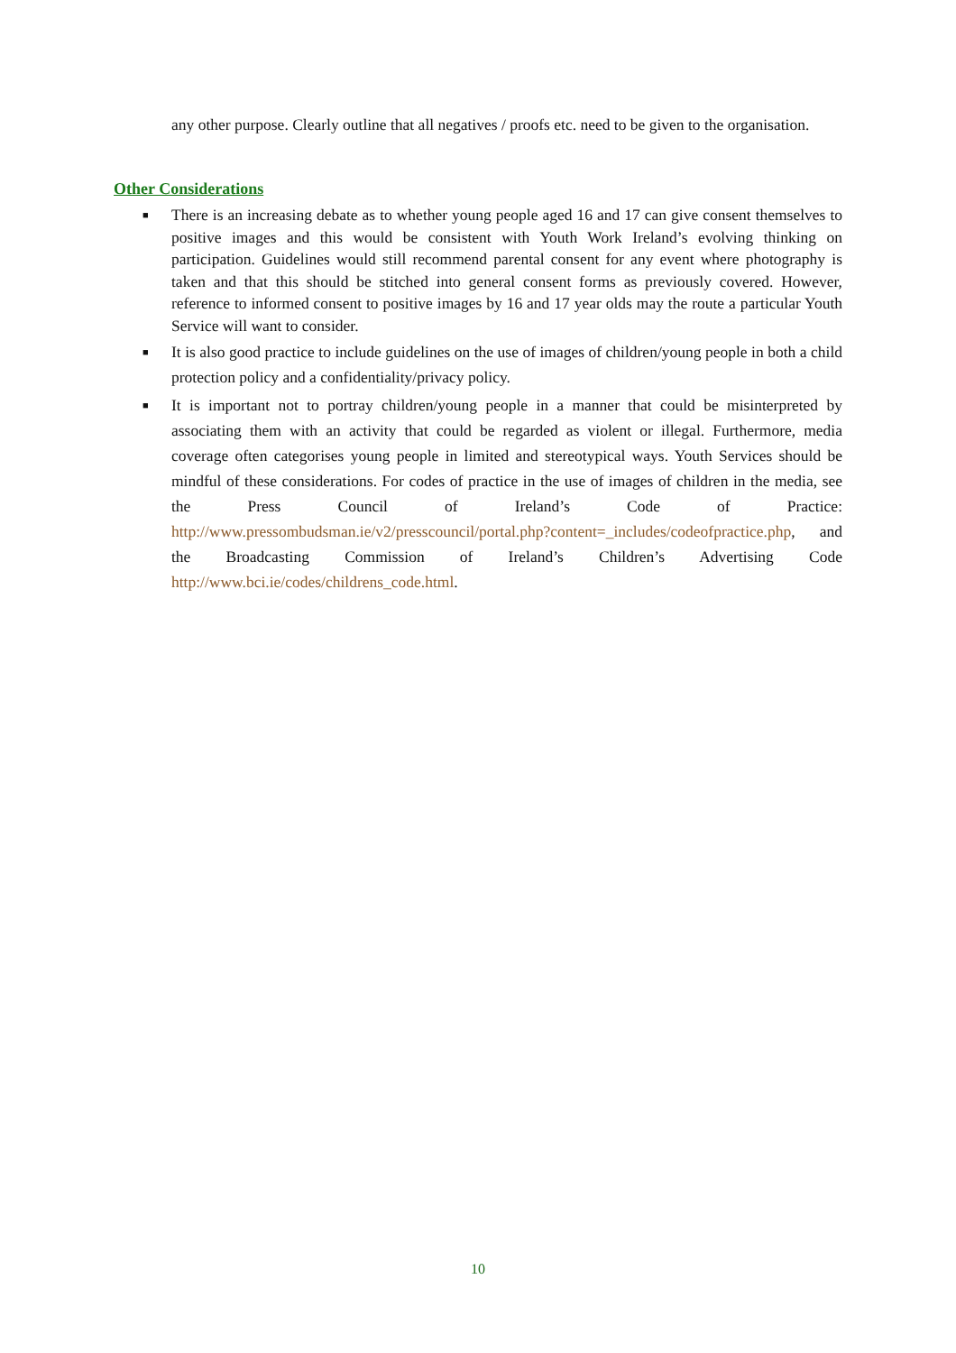any other purpose. Clearly outline that all negatives / proofs etc. need to be given to the organisation.
Other Considerations
■ There is an increasing debate as to whether young people aged 16 and 17 can give consent themselves to positive images and this would be consistent with Youth Work Ireland’s evolving thinking on participation. Guidelines would still recommend parental consent for any event where photography is taken and that this should be stitched into general consent forms as previously covered. However, reference to informed consent to positive images by 16 and 17 year olds may the route a particular Youth Service will want to consider.
■ It is also good practice to include guidelines on the use of images of children/young people in both a child protection policy and a confidentiality/privacy policy.
■ It is important not to portray children/young people in a manner that could be misinterpreted by associating them with an activity that could be regarded as violent or illegal. Furthermore, media coverage often categorises young people in limited and stereotypical ways. Youth Services should be mindful of these considerations. For codes of practice in the use of images of children in the media, see the Press Council of Ireland’s Code of Practice: http://www.pressombudsman.ie/v2/presscouncil/portal.php?content=_includes/codeofpractice.php, and the Broadcasting Commission of Ireland’s Children’s Advertising Code http://www.bci.ie/codes/childrens_code.html.
10